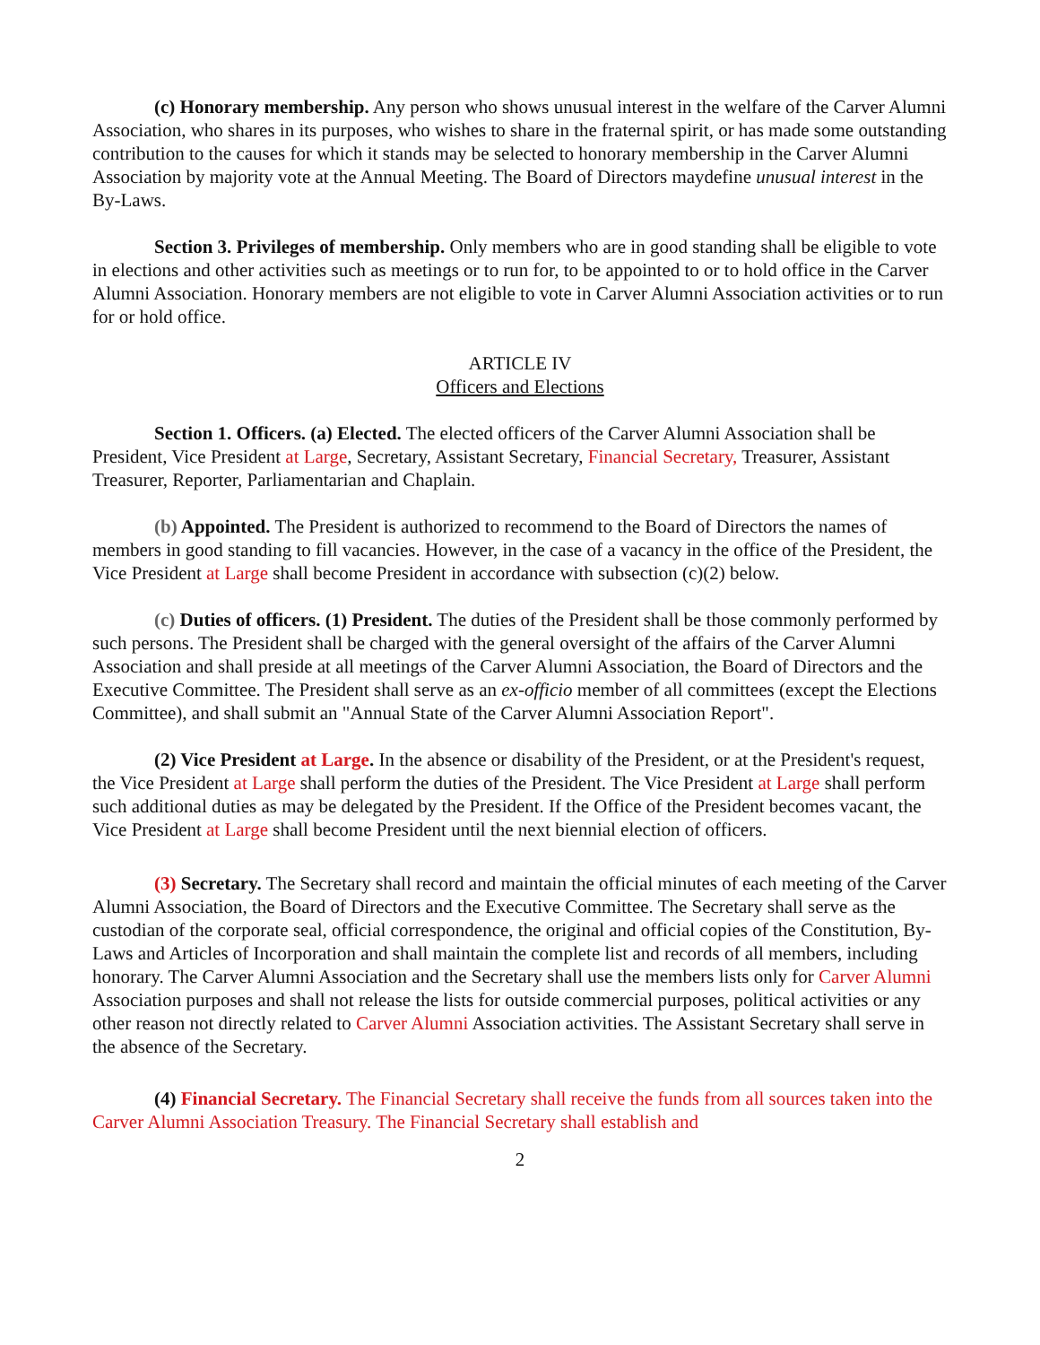(c) Honorary membership. Any person who shows unusual interest in the welfare of the Carver Alumni Association, who shares in its purposes, who wishes to share in the fraternal spirit, or has made some outstanding contribution to the causes for which it stands may be selected to honorary membership in the Carver Alumni Association by majority vote at the Annual Meeting. The Board of Directors maydefine unusual interest in the By-Laws.
Section 3. Privileges of membership. Only members who are in good standing shall be eligible to vote in elections and other activities such as meetings or to run for, to be appointed to or to hold office in the Carver Alumni Association. Honorary members are not eligible to vote in Carver Alumni Association activities or to run for or hold office.
ARTICLE IV
Officers and Elections
Section 1. Officers. (a) Elected. The elected officers of the Carver Alumni Association shall be President, Vice President at Large, Secretary, Assistant Secretary, Financial Secretary, Treasurer, Assistant Treasurer, Reporter, Parliamentarian and Chaplain.
(b) Appointed. The President is authorized to recommend to the Board of Directors the names of members in good standing to fill vacancies. However, in the case of a vacancy in the office of the President, the Vice President at Large shall become President in accordance with subsection (c)(2) below.
(c) Duties of officers. (1) President. The duties of the President shall be those commonly performed by such persons. The President shall be charged with the general oversight of the affairs of the Carver Alumni Association and shall preside at all meetings of the Carver Alumni Association, the Board of Directors and the Executive Committee. The President shall serve as an ex-officio member of all committees (except the Elections Committee), and shall submit an "Annual State of the Carver Alumni Association Report".
(2) Vice President at Large. In the absence or disability of the President, or at the President's request, the Vice President at Large shall perform the duties of the President. The Vice President at Large shall perform such additional duties as may be delegated by the President. If the Office of the President becomes vacant, the Vice President at Large shall become President until the next biennial election of officers.
(3) Secretary. The Secretary shall record and maintain the official minutes of each meeting of the Carver Alumni Association, the Board of Directors and the Executive Committee. The Secretary shall serve as the custodian of the corporate seal, official correspondence, the original and official copies of the Constitution, By-Laws and Articles of Incorporation and shall maintain the complete list and records of all members, including honorary. The Carver Alumni Association and the Secretary shall use the members lists only for Carver Alumni Association purposes and shall not release the lists for outside commercial purposes, political activities or any other reason not directly related to Carver Alumni Association activities. The Assistant Secretary shall serve in the absence of the Secretary.
(4) Financial Secretary. The Financial Secretary shall receive the funds from all sources taken into the Carver Alumni Association Treasury. The Financial Secretary shall establish and
2